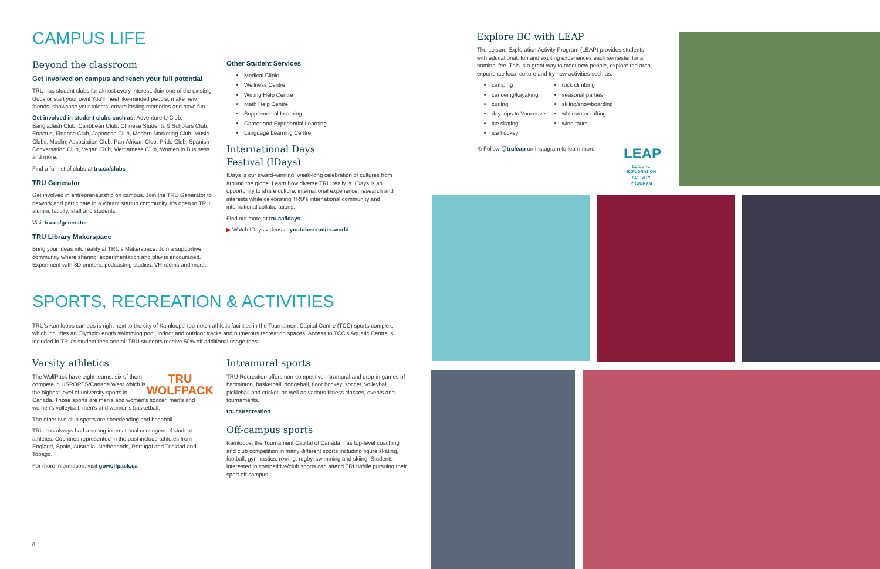CAMPUS LIFE
Beyond the classroom
Get involved on campus and reach your full potential
TRU has student clubs for almost every interest. Join one of the existing clubs or start your own! You'll meet like-minded people, make new friends, showcase your talents, create lasting memories and have fun.
Get involved in student clubs such as: Adventure U Club, Bangladesh Club, Caribbean Club, Chinese Students & Scholars Club, Enactus, Finance Club, Japanese Club, Modern Marketing Club, Music Clubs, Muslim Association Club, Pan-African Club, Pride Club, Spanish Conversation Club, Vegan Club, Vietnamese Club, Women in Business and more.
Find a full list of clubs at tru.ca/clubs
TRU Generator
Get involved in entrepreneurship on campus. Join the TRU Generator to network and participate in a vibrant startup community. It's open to TRU alumni, faculty, staff and students.
Visit tru.ca/generator
TRU Library Makerspace
Bring your ideas into reality at TRU's Makerspace. Join a supportive community where sharing, experimentation and play is encouraged. Experiment with 3D printers, podcasting studios, VR rooms and more.
Other Student Services
Medical Clinic
Wellness Centre
Writing Help Centre
Math Help Centre
Supplemental Learning
Career and Experiential Learning
Language Learning Centre
International Days
Festival (IDays)
IDays is our award-winning, week-long celebration of cultures from around the globe. Learn how diverse TRU really is. IDays is an opportunity to share culture, international experience, research and interests while celebrating TRU's international community and international collaborations.
Find out more at tru.ca/idays
▶ Watch IDays videos at youtube.com/truworld
SPORTS, RECREATION & ACTIVITIES
TRU's Kamloops campus is right next to the city of Kamloops' top-notch athletic facilities in the Tournament Capital Centre (TCC) sports complex, which includes an Olympic-length swimming pool, indoor and outdoor tracks and numerous recreation spaces. Access to TCC's Aquatic Centre is included in TRU's student fees and all TRU students receive 50% off additional usage fees.
Varsity athletics
TRU
WOLFPACK The WolfPack have eight teams: six of them compete in USPORTS/Canada West which is the highest level of university sports in Canada. Those sports are men's and women's soccer, men's and women's volleyball, men's and women's basketball.
The other two club sports are cheerleading and baseball.
TRU has always had a strong international contingent of student-athletes. Countries represented in the past include athletes from England, Spain, Australia, Netherlands, Portugal and Trinidad and Tobago.
For more information, visit gowolfpack.ca
Intramural sports
TRU Recreation offers non-competitive intramural and drop-in games of badminton, basketball, dodgeball, floor hockey, soccer, volleyball, pickleball and cricket, as well as various fitness classes, events and tournaments.
tru.ca/recreation
Off-campus sports
Kamloops, the Tournament Capital of Canada, has top-level coaching and club competition in many different sports including figure skating, football, gymnastics, rowing, rugby, swimming and skiing. Students interested in competitive/club sports can attend TRU while pursuing their sport off campus.
8
Explore BC with LEAP
The Leisure Exploration Activity Program (LEAP) provides students with educational, fun and exciting experiences each semester for a nominal fee. This is a great way to meet new people, explore the area, experience local culture and try new activities such as:
camping
canoeing/kayaking
curling
day trips to Vancouver
ice skating
ice hockey
rock climbing
seasonal parties
skiing/snowboarding
whitewater rafting
wine tours
◎ Follow @truleap on Instagram to learn more
LEAP
LEISURE EXPLORATION ACTIVITY PROGRAM